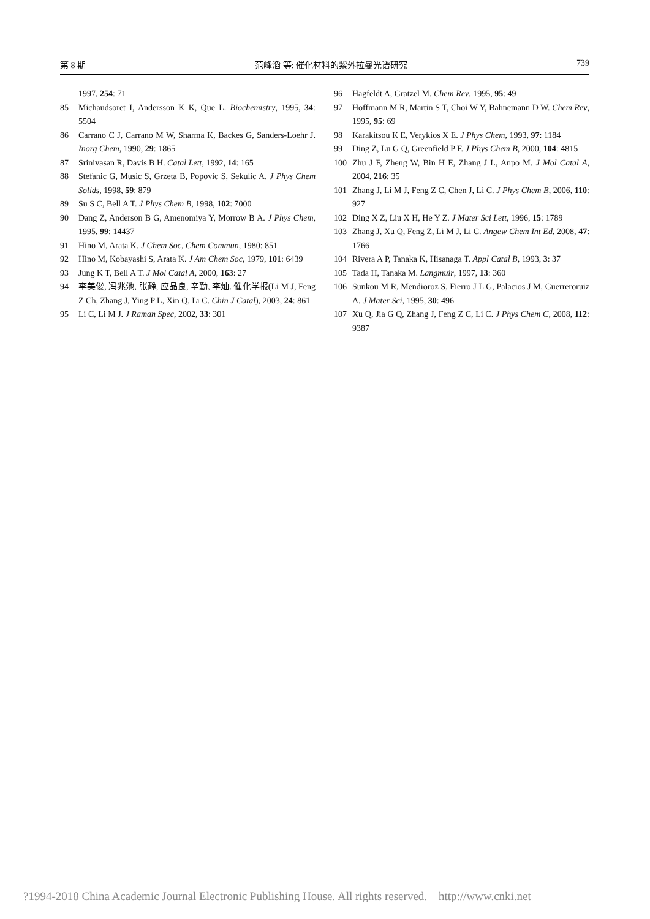第 8 期 范峰滔 等: 催化材料的紫外拉曼光谱研究 739
1997, 254: 71
85 Michaudsoret I, Andersson K K, Que L. Biochemistry, 1995, 34: 5504
86 Carrano C J, Carrano M W, Sharma K, Backes G, Sanders-Loehr J. Inorg Chem, 1990, 29: 1865
87 Srinivasan R, Davis B H. Catal Lett, 1992, 14: 165
88 Stefanic G, Music S, Grzeta B, Popovic S, Sekulic A. J Phys Chem Solids, 1998, 59: 879
89 Su S C, Bell A T. J Phys Chem B, 1998, 102: 7000
90 Dang Z, Anderson B G, Amenomiya Y, Morrow B A. J Phys Chem, 1995, 99: 14437
91 Hino M, Arata K. J Chem Soc, Chem Commun, 1980: 851
92 Hino M, Kobayashi S, Arata K. J Am Chem Soc, 1979, 101: 6439
93 Jung K T, Bell A T. J Mol Catal A, 2000, 163: 27
94 李美俊, 冯兆池, 张静, 应品良, 辛勤, 李灿. 催化学报(Li M J, Feng Z Ch, Zhang J, Ying P L, Xin Q, Li C. Chin J Catal), 2003, 24: 861
95 Li C, Li M J. J Raman Spec, 2002, 33: 301
96 Hagfeldt A, Gratzel M. Chem Rev, 1995, 95: 49
97 Hoffmann M R, Martin S T, Choi W Y, Bahnemann D W. Chem Rev, 1995, 95: 69
98 Karakitsou K E, Verykios X E. J Phys Chem, 1993, 97: 1184
99 Ding Z, Lu G Q, Greenfield P F. J Phys Chem B, 2000, 104: 4815
100 Zhu J F, Zheng W, Bin H E, Zhang J L, Anpo M. J Mol Catal A, 2004, 216: 35
101 Zhang J, Li M J, Feng Z C, Chen J, Li C. J Phys Chem B, 2006, 110: 927
102 Ding X Z, Liu X H, He Y Z. J Mater Sci Lett, 1996, 15: 1789
103 Zhang J, Xu Q, Feng Z, Li M J, Li C. Angew Chem Int Ed, 2008, 47: 1766
104 Rivera A P, Tanaka K, Hisanaga T. Appl Catal B, 1993, 3: 37
105 Tada H, Tanaka M. Langmuir, 1997, 13: 360
106 Sunkou M R, Mendioroz S, Fierro J L G, Palacios J M, Guerreroruiz A. J Mater Sci, 1995, 30: 496
107 Xu Q, Jia G Q, Zhang J, Feng Z C, Li C. J Phys Chem C, 2008, 112: 9387
?1994-2018 China Academic Journal Electronic Publishing House. All rights reserved. http://www.cnki.net